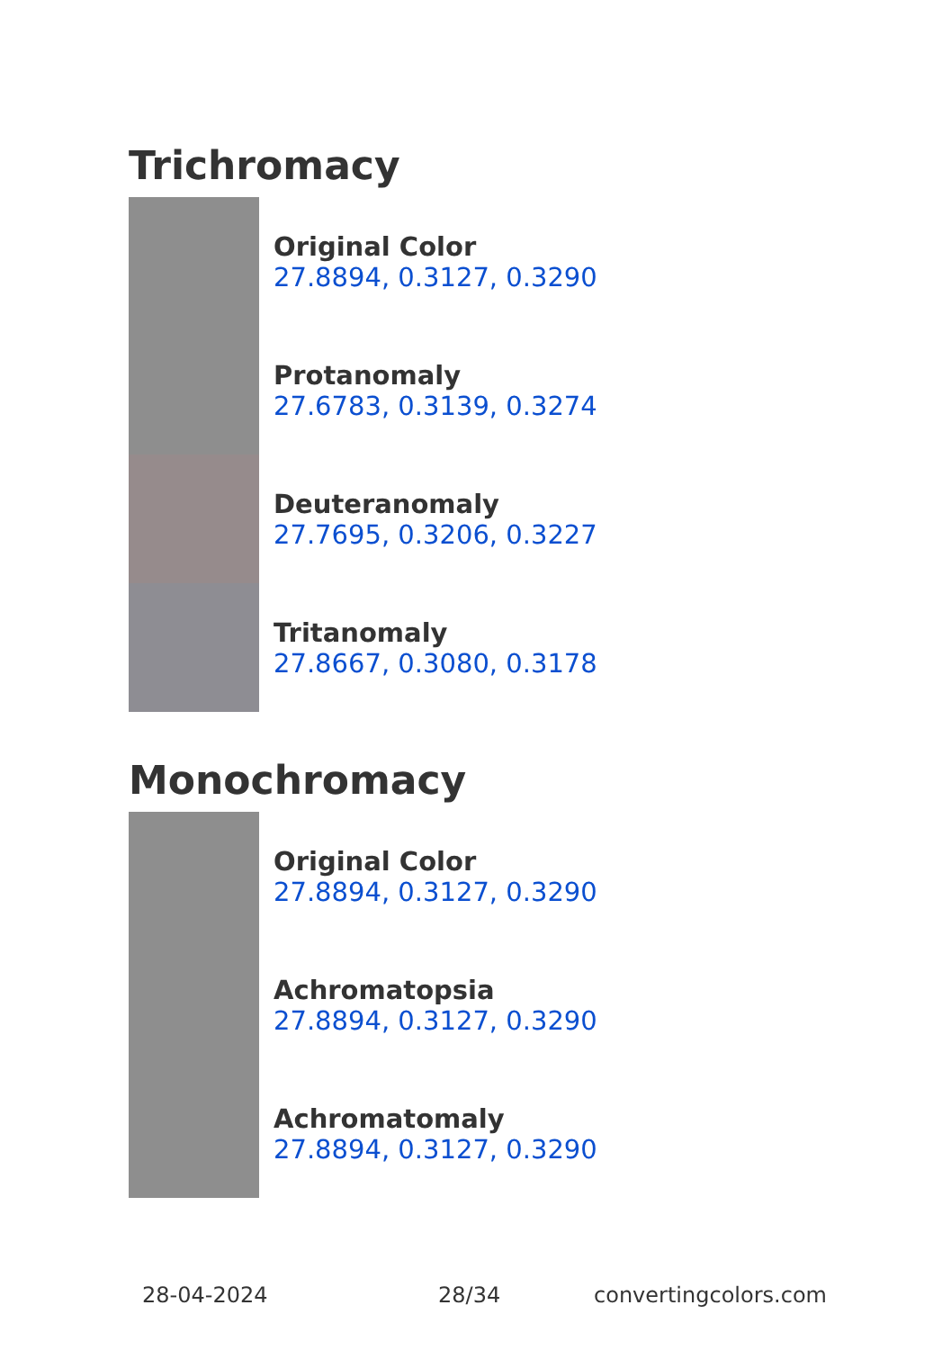Trichromacy
Original Color
27.8894, 0.3127, 0.3290
Protanomaly
27.6783, 0.3139, 0.3274
Deuteranomaly
27.7695, 0.3206, 0.3227
Tritanomaly
27.8667, 0.3080, 0.3178
Monochromacy
Original Color
27.8894, 0.3127, 0.3290
Achromatopsia
27.8894, 0.3127, 0.3290
Achromatomaly
27.8894, 0.3127, 0.3290
28-04-2024 28/34 convertingcolors.com